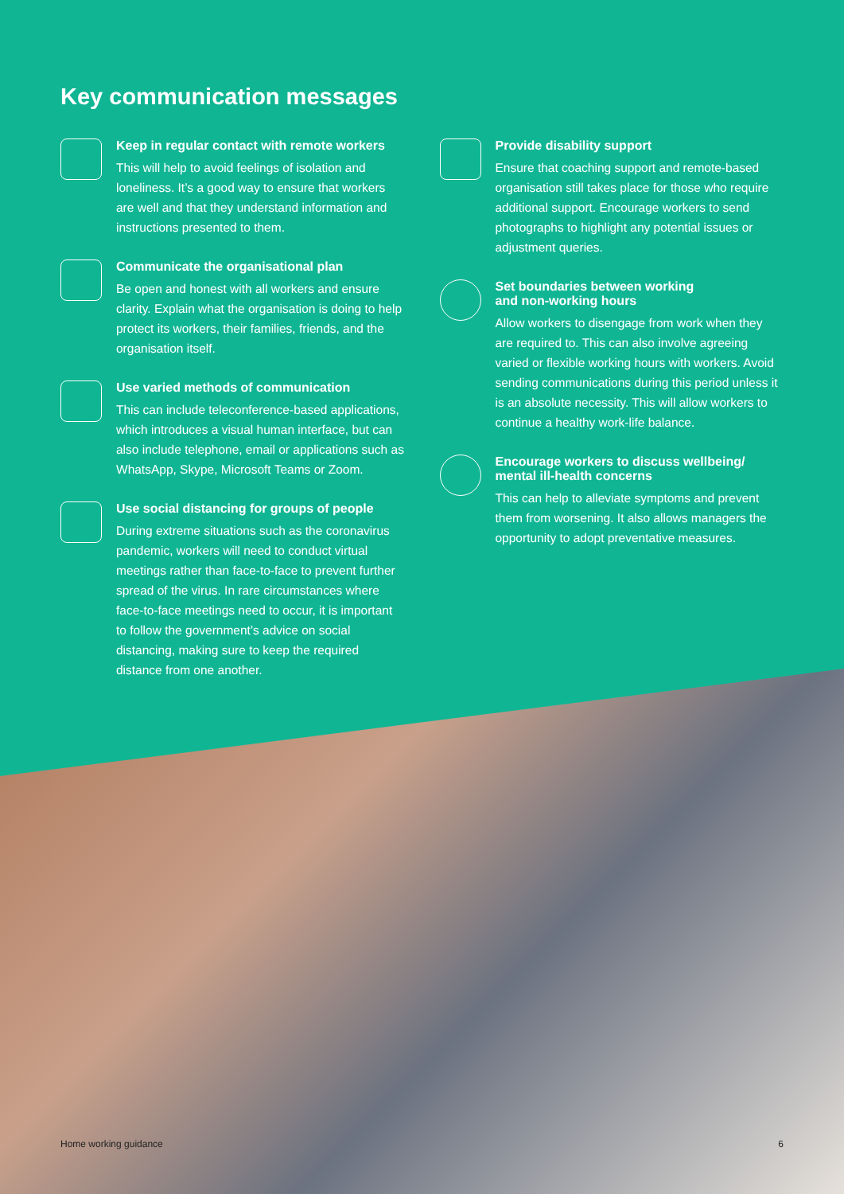Key communication messages
Keep in regular contact with remote workers
This will help to avoid feelings of isolation and loneliness. It’s a good way to ensure that workers are well and that they understand information and instructions presented to them.
Communicate the organisational plan
Be open and honest with all workers and ensure clarity. Explain what the organisation is doing to help protect its workers, their families, friends, and the organisation itself.
Use varied methods of communication
This can include teleconference-based applications, which introduces a visual human interface, but can also include telephone, email or applications such as WhatsApp, Skype, Microsoft Teams or Zoom.
Use social distancing for groups of people
During extreme situations such as the coronavirus pandemic, workers will need to conduct virtual meetings rather than face-to-face to prevent further spread of the virus. In rare circumstances where face-to-face meetings need to occur, it is important to follow the government’s advice on social distancing, making sure to keep the required distance from one another.
Provide disability support
Ensure that coaching support and remote-based organisation still takes place for those who require additional support. Encourage workers to send photographs to highlight any potential issues or adjustment queries.
Set boundaries between working
and non-working hours
Allow workers to disengage from work when they are required to. This can also involve agreeing varied or flexible working hours with workers. Avoid sending communications during this period unless it is an absolute necessity. This will allow workers to continue a healthy work-life balance.
Encourage workers to discuss wellbeing/
mental ill-health concerns
This can help to alleviate symptoms and prevent them from worsening. It also allows managers the opportunity to adopt preventative measures.
Home working guidance 6